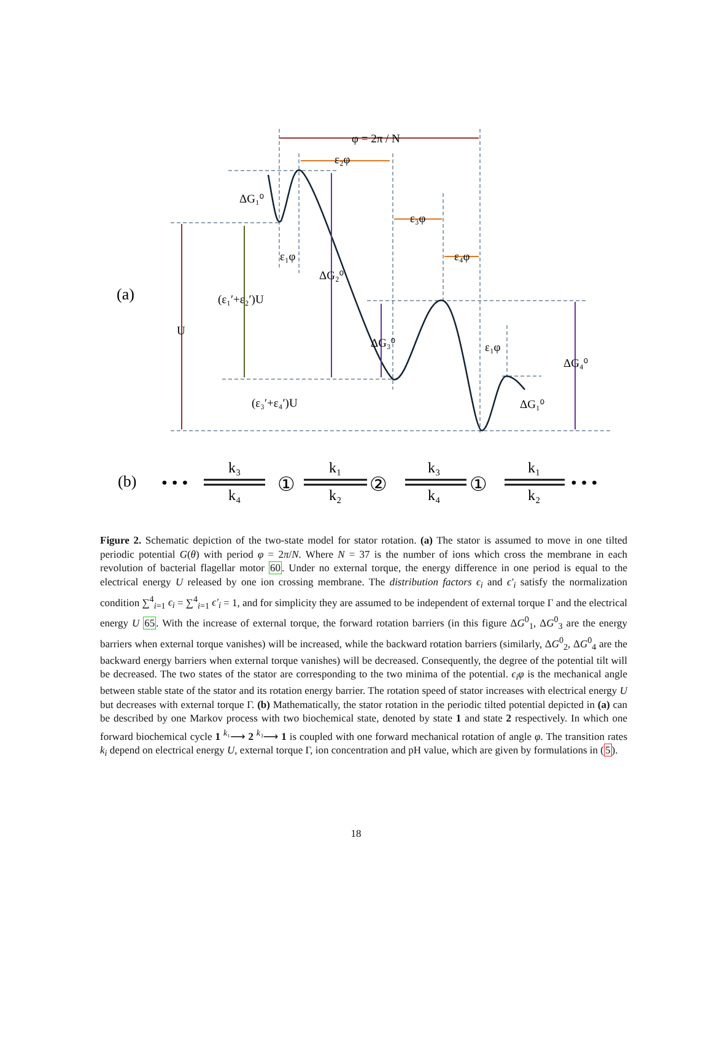φ = 2π / N
ε₂φ
ε₃φ
ε₄φ
ΔG₁⁰
ε₁φ
ΔG₂⁰
(a)
(ε₁′+ε₂′)U
U
ΔG₃⁰
ε₁φ
ΔG₄⁰
(ε₃′+ε₄′)U
ΔG₁⁰
(b)
• • •
k₃
k₄
①
k₁
k₂
②
k₃
k₄
①
k₁
k₂
• • •
Figure 2. Schematic depiction of the two-state model for stator rotation. (a) The stator is assumed to move in one tilted periodic potential G(θ) with period φ = 2π/N. Where N = 37 is the number of ions which cross the membrane in each revolution of bacterial flagellar motor 60. Under no external torque, the energy difference in one period is equal to the electrical energy U released by one ion crossing membrane. The distribution factors ϵ<sub>i</sub> and ϵ′<sub>i</sub> satisfy the normalization condition ∑<sup>4</sup><sub>i=1</sub> ϵ<sub>i</sub> = ∑<sup>4</sup><sub>i=1</sub> ϵ′<sub>i</sub> = 1, and for simplicity they are assumed to be independent of external torque Γ and the electrical energy U 65. With the increase of external torque, the forward rotation barriers (in this figure ΔG<sup>0</sup><sub>1</sub>, ΔG<sup>0</sup><sub>3</sub> are the energy barriers when external torque vanishes) will be increased, while the backward rotation barriers (similarly, ΔG<sup>0</sup><sub>2</sub>, ΔG<sup>0</sup><sub>4</sub> are the backward energy barriers when external torque vanishes) will be decreased. Consequently, the degree of the potential tilt will be decreased. The two states of the stator are corresponding to the two minima of the potential. ϵ<sub>i</sub>φ is the mechanical angle between stable state of the stator and its rotation energy barrier. The rotation speed of stator increases with electrical energy U but decreases with external torque Γ. (b) Mathematically, the stator rotation in the periodic tilted potential depicted in (a) can be described by one Markov process with two biochemical state, denoted by state 1 and state 2 respectively. In which one forward biochemical cycle 1 <sup>k₁</sup>⟶ 2 <sup>k₃</sup>⟶ 1 is coupled with one forward mechanical rotation of angle φ. The transition rates k<sub>i</sub> depend on electrical energy U, external torque Γ, ion concentration and pH value, which are given by formulations in (5).
18